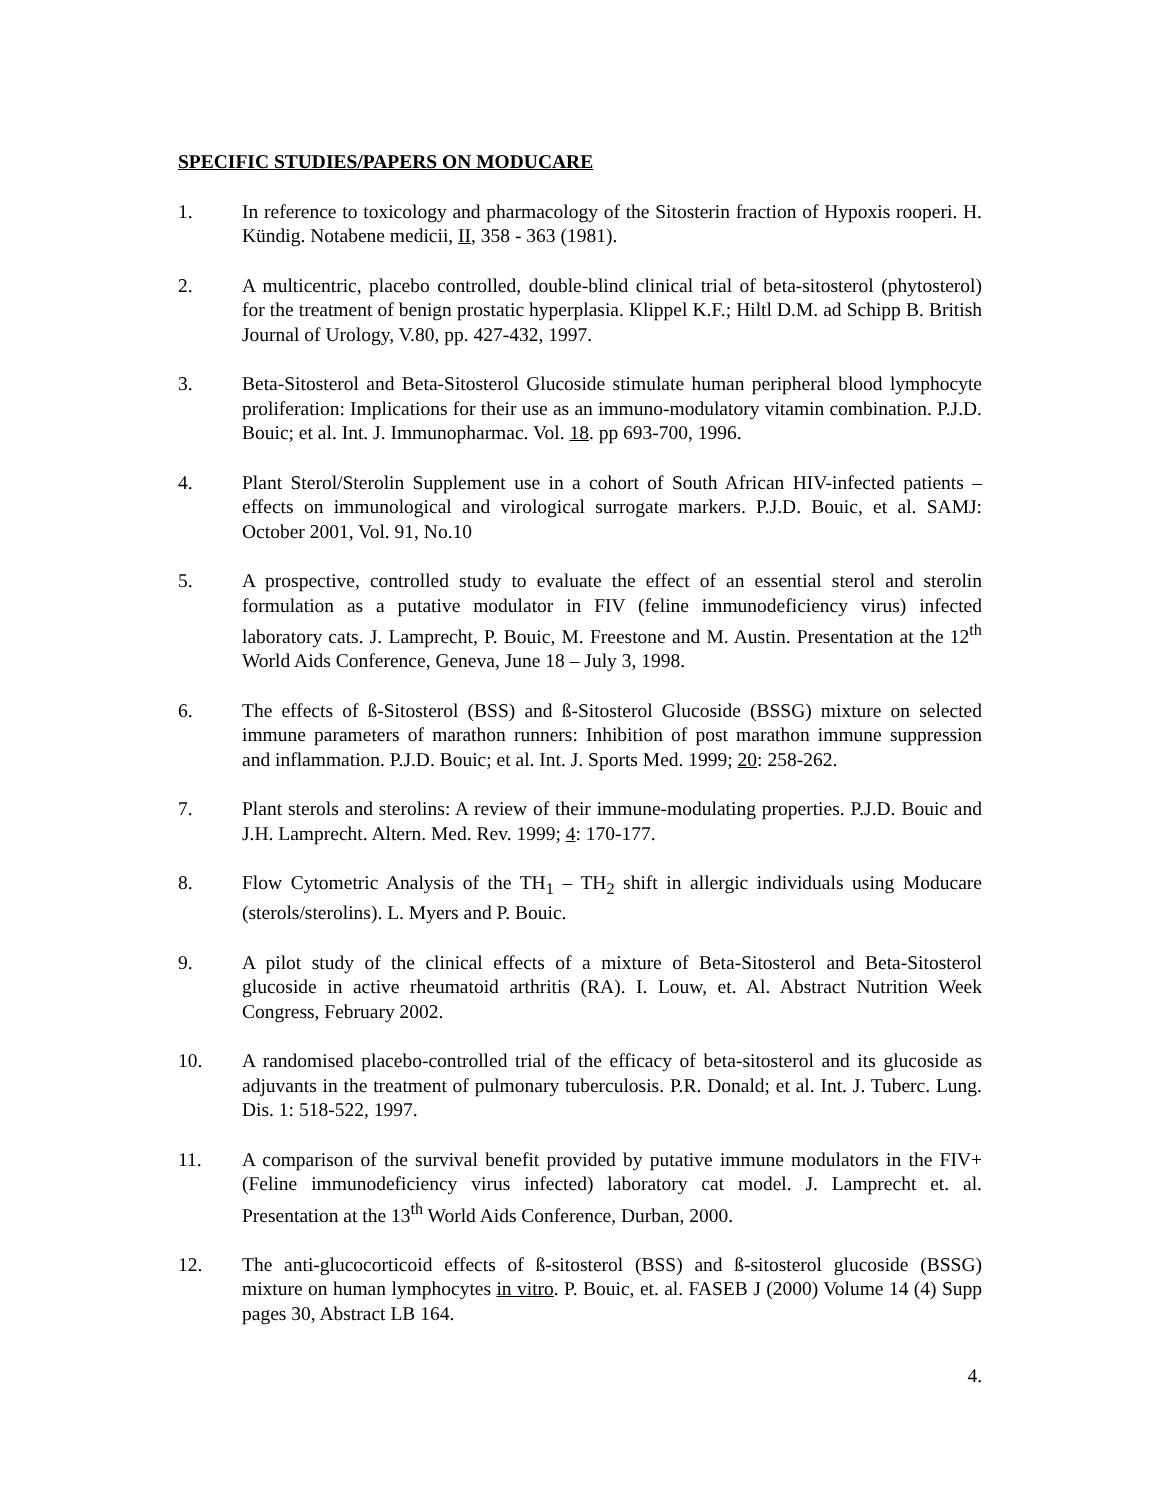SPECIFIC STUDIES/PAPERS ON MODUCARE
1. In reference to toxicology and pharmacology of the Sitosterin fraction of Hypoxis rooperi. H. Kündig. Notabene medicii, II, 358 - 363 (1981).
2. A multicentric, placebo controlled, double-blind clinical trial of beta-sitosterol (phytosterol) for the treatment of benign prostatic hyperplasia. Klippel K.F.; Hiltl D.M. ad Schipp B. British Journal of Urology, V.80, pp. 427-432, 1997.
3. Beta-Sitosterol and Beta-Sitosterol Glucoside stimulate human peripheral blood lymphocyte proliferation: Implications for their use as an immuno-modulatory vitamin combination. P.J.D. Bouic; et al. Int. J. Immunopharmac. Vol. 18. pp 693-700, 1996.
4. Plant Sterol/Sterolin Supplement use in a cohort of South African HIV-infected patients – effects on immunological and virological surrogate markers. P.J.D. Bouic, et al. SAMJ: October 2001, Vol. 91, No.10
5. A prospective, controlled study to evaluate the effect of an essential sterol and sterolin formulation as a putative modulator in FIV (feline immunodeficiency virus) infected laboratory cats. J. Lamprecht, P. Bouic, M. Freestone and M. Austin. Presentation at the 12<sup>th</sup> World Aids Conference, Geneva, June 18 – July 3, 1998.
6. The effects of ß-Sitosterol (BSS) and ß-Sitosterol Glucoside (BSSG) mixture on selected immune parameters of marathon runners: Inhibition of post marathon immune suppression and inflammation. P.J.D. Bouic; et al. Int. J. Sports Med. 1999; 20: 258-262.
7. Plant sterols and sterolins: A review of their immune-modulating properties. P.J.D. Bouic and J.H. Lamprecht. Altern. Med. Rev. 1999; 4: 170-177.
8. Flow Cytometric Analysis of the TH<sub>1</sub> – TH<sub>2</sub> shift in allergic individuals using Moducare (sterols/sterolins). L. Myers and P. Bouic.
9. A pilot study of the clinical effects of a mixture of Beta-Sitosterol and Beta-Sitosterol glucoside in active rheumatoid arthritis (RA). I. Louw, et. Al. Abstract Nutrition Week Congress, February 2002.
10. A randomised placebo-controlled trial of the efficacy of beta-sitosterol and its glucoside as adjuvants in the treatment of pulmonary tuberculosis. P.R. Donald; et al. Int. J. Tuberc. Lung. Dis. 1: 518-522, 1997.
11. A comparison of the survival benefit provided by putative immune modulators in the FIV+ (Feline immunodeficiency virus infected) laboratory cat model. J. Lamprecht et. al. Presentation at the 13<sup>th</sup> World Aids Conference, Durban, 2000.
12. The anti-glucocorticoid effects of ß-sitosterol (BSS) and ß-sitosterol glucoside (BSSG) mixture on human lymphocytes in vitro. P. Bouic, et. al. FASEB J (2000) Volume 14 (4) Supp pages 30, Abstract LB 164.
4.